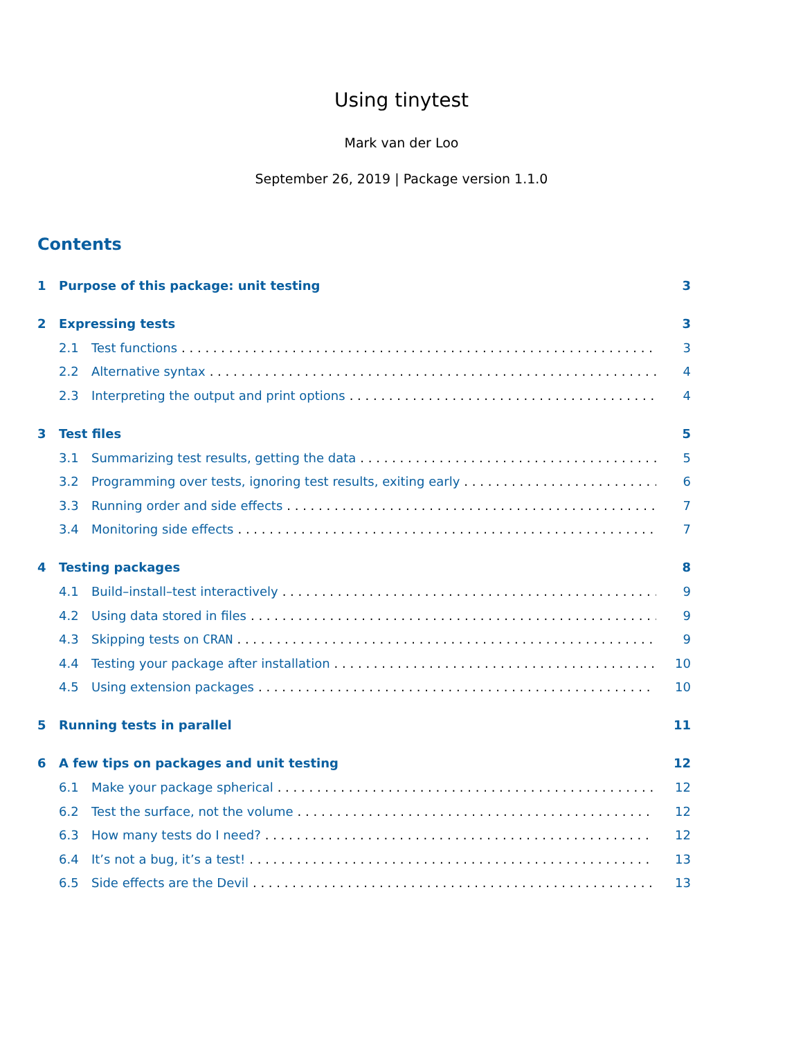Using tinytest
Mark van der Loo
September 26, 2019 | Package version 1.1.0
Contents
1 Purpose of this package: unit testing 3
2 Expressing tests 3
2.1 Test functions 3
2.2 Alternative syntax 4
2.3 Interpreting the output and print options 4
3 Test files 5
3.1 Summarizing test results, getting the data 5
3.2 Programming over tests, ignoring test results, exiting early 6
3.3 Running order and side effects 7
3.4 Monitoring side effects 7
4 Testing packages 8
4.1 Build–install–test interactively 9
4.2 Using data stored in files 9
4.3 Skipping tests on CRAN 9
4.4 Testing your package after installation 10
4.5 Using extension packages 10
5 Running tests in parallel 11
6 A few tips on packages and unit testing 12
6.1 Make your package spherical 12
6.2 Test the surface, not the volume 12
6.3 How many tests do I need? 12
6.4 It’s not a bug, it’s a test! 13
6.5 Side effects are the Devil 13